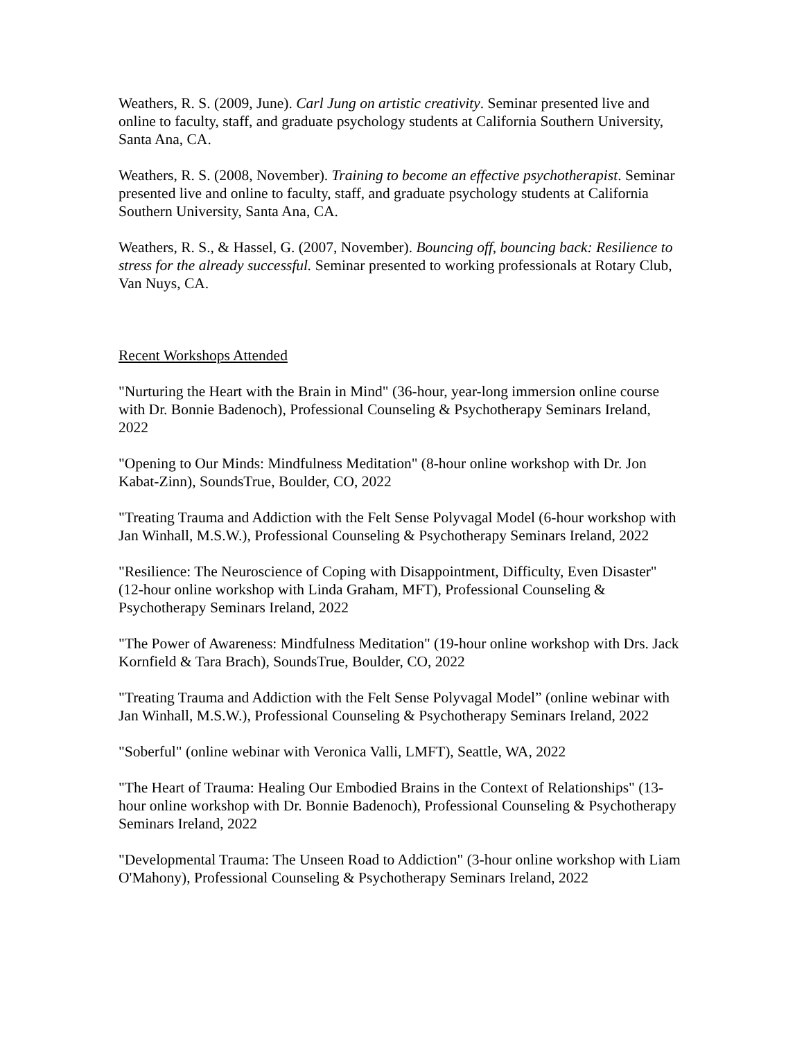Weathers, R. S. (2009, June). Carl Jung on artistic creativity. Seminar presented live and online to faculty, staff, and graduate psychology students at California Southern University, Santa Ana, CA.
Weathers, R. S. (2008, November). Training to become an effective psychotherapist. Seminar presented live and online to faculty, staff, and graduate psychology students at California Southern University, Santa Ana, CA.
Weathers, R. S., & Hassel, G. (2007, November). Bouncing off, bouncing back: Resilience to stress for the already successful. Seminar presented to working professionals at Rotary Club, Van Nuys, CA.
Recent Workshops Attended
"Nurturing the Heart with the Brain in Mind" (36-hour, year-long immersion online course with Dr. Bonnie Badenoch), Professional Counseling & Psychotherapy Seminars Ireland, 2022
"Opening to Our Minds: Mindfulness Meditation" (8-hour online workshop with Dr. Jon Kabat-Zinn), SoundsTrue, Boulder, CO, 2022
"Treating Trauma and Addiction with the Felt Sense Polyvagal Model (6-hour workshop with Jan Winhall, M.S.W.), Professional Counseling & Psychotherapy Seminars Ireland, 2022
"Resilience: The Neuroscience of Coping with Disappointment, Difficulty, Even Disaster" (12-hour online workshop with Linda Graham, MFT), Professional Counseling & Psychotherapy Seminars Ireland, 2022
"The Power of Awareness: Mindfulness Meditation" (19-hour online workshop with Drs. Jack Kornfield & Tara Brach), SoundsTrue, Boulder, CO, 2022
"Treating Trauma and Addiction with the Felt Sense Polyvagal Model” (online webinar with Jan Winhall, M.S.W.), Professional Counseling & Psychotherapy Seminars Ireland, 2022
"Soberful" (online webinar with Veronica Valli, LMFT), Seattle, WA, 2022
"The Heart of Trauma: Healing Our Embodied Brains in the Context of Relationships" (13-hour online workshop with Dr. Bonnie Badenoch), Professional Counseling & Psychotherapy Seminars Ireland, 2022
"Developmental Trauma: The Unseen Road to Addiction" (3-hour online workshop with Liam O'Mahony), Professional Counseling & Psychotherapy Seminars Ireland, 2022